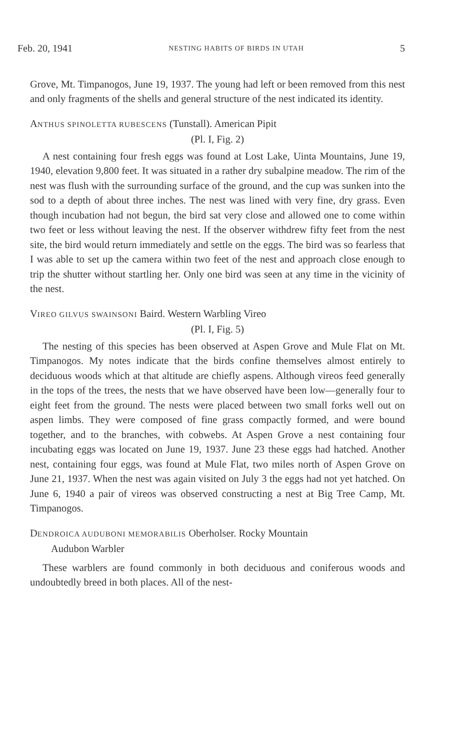Feb. 20, 1941 NESTING HABITS OF BIRDS IN UTAH 5
Grove, Mt. Timpanogos, June 19, 1937. The young had left or been removed from this nest and only fragments of the shells and general structure of the nest indicated its identity.
ANTHUS SPINOLETTA RUBESCENS (Tunstall). American Pipit
(Pl. I, Fig. 2)
A nest containing four fresh eggs was found at Lost Lake, Uinta Mountains, June 19, 1940, elevation 9,800 feet. It was situated in a rather dry subalpine meadow. The rim of the nest was flush with the surrounding surface of the ground, and the cup was sunken into the sod to a depth of about three inches. The nest was lined with very fine, dry grass. Even though incubation had not begun, the bird sat very close and allowed one to come within two feet or less without leaving the nest. If the observer withdrew fifty feet from the nest site, the bird would return immediately and settle on the eggs. The bird was so fearless that I was able to set up the camera within two feet of the nest and approach close enough to trip the shutter without startling her. Only one bird was seen at any time in the vicinity of the nest.
VIREO GILVUS SWAINSONI Baird. Western Warbling Vireo
(Pl. I, Fig. 5)
The nesting of this species has been observed at Aspen Grove and Mule Flat on Mt. Timpanogos. My notes indicate that the birds confine themselves almost entirely to deciduous woods which at that altitude are chiefly aspens. Although vireos feed generally in the tops of the trees, the nests that we have observed have been low—generally four to eight feet from the ground. The nests were placed between two small forks well out on aspen limbs. They were composed of fine grass compactly formed, and were bound together, and to the branches, with cobwebs. At Aspen Grove a nest containing four incubating eggs was located on June 19, 1937. June 23 these eggs had hatched. Another nest, containing four eggs, was found at Mule Flat, two miles north of Aspen Grove on June 21, 1937. When the nest was again visited on July 3 the eggs had not yet hatched. On June 6, 1940 a pair of vireos was observed constructing a nest at Big Tree Camp, Mt. Timpanogos.
DENDROICA AUDUBONI MEMORABILIS Oberholser. Rocky Mountain
Audubon Warbler
These warblers are found commonly in both deciduous and coniferous woods and undoubtedly breed in both places. All of the nest-